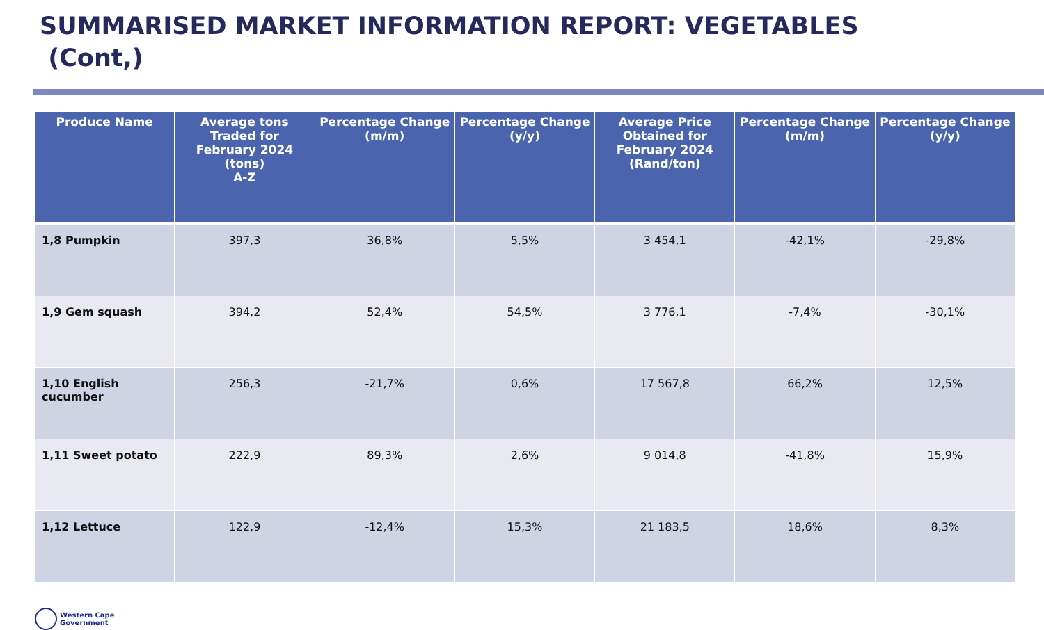SUMMARISED MARKET INFORMATION REPORT: VEGETABLES
(Cont,)
| Produce Name | Average tons Traded for February 2024 (tons) A-Z | Percentage Change (m/m) | Percentage Change (y/y) | Average Price Obtained for February 2024 (Rand/ton) | Percentage Change (m/m) | Percentage Change (y/y) |
| --- | --- | --- | --- | --- | --- | --- |
| 1,8 Pumpkin | 397,3 | 36,8% | 5,5% | 3 454,1 | -42,1% | -29,8% |
| 1,9 Gem squash | 394,2 | 52,4% | 54,5% | 3 776,1 | -7,4% | -30,1% |
| 1,10 English cucumber | 256,3 | -21,7% | 0,6% | 17 567,8 | 66,2% | 12,5% |
| 1,11 Sweet potato | 222,9 | 89,3% | 2,6% | 9 014,8 | -41,8% | 15,9% |
| 1,12 Lettuce | 122,9 | -12,4% | 15,3% | 21 183,5 | 18,6% | 8,3% |
Western Cape
Government